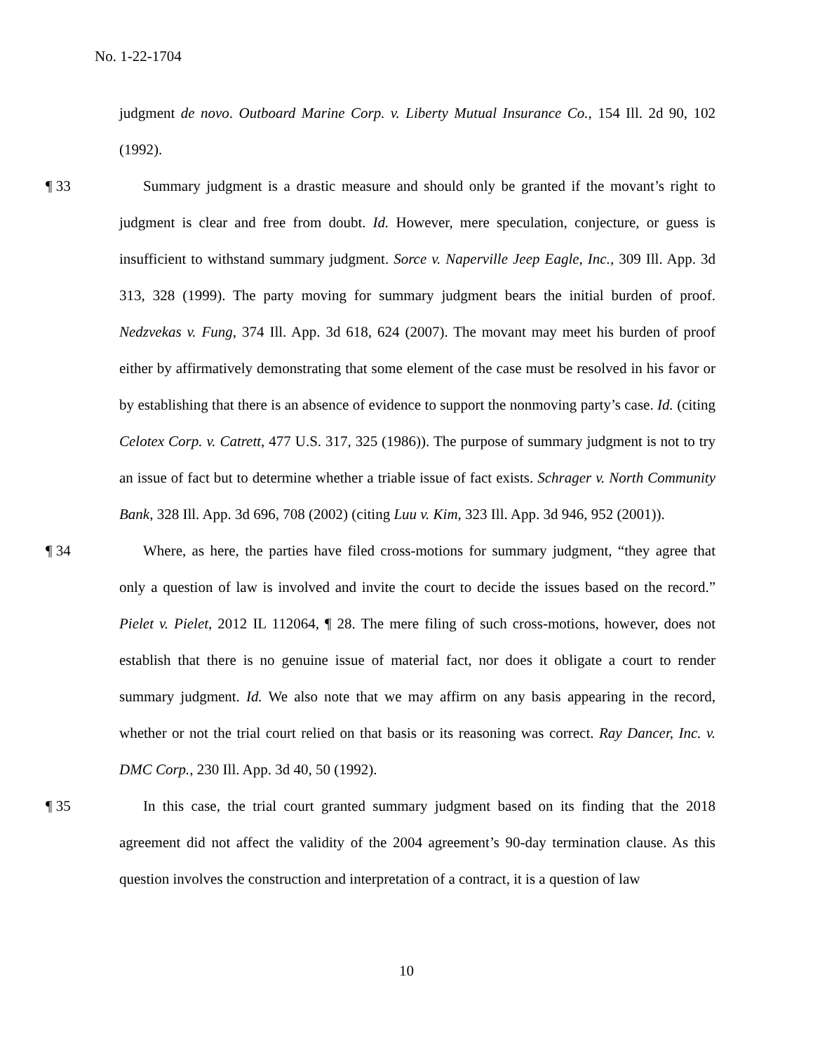No. 1-22-1704
judgment de novo. Outboard Marine Corp. v. Liberty Mutual Insurance Co., 154 Ill. 2d 90, 102 (1992).
¶ 33 Summary judgment is a drastic measure and should only be granted if the movant’s right to judgment is clear and free from doubt. Id. However, mere speculation, conjecture, or guess is insufficient to withstand summary judgment. Sorce v. Naperville Jeep Eagle, Inc., 309 Ill. App. 3d 313, 328 (1999). The party moving for summary judgment bears the initial burden of proof. Nedzvekas v. Fung, 374 Ill. App. 3d 618, 624 (2007). The movant may meet his burden of proof either by affirmatively demonstrating that some element of the case must be resolved in his favor or by establishing that there is an absence of evidence to support the nonmoving party’s case. Id. (citing Celotex Corp. v. Catrett, 477 U.S. 317, 325 (1986)). The purpose of summary judgment is not to try an issue of fact but to determine whether a triable issue of fact exists. Schrager v. North Community Bank, 328 Ill. App. 3d 696, 708 (2002) (citing Luu v. Kim, 323 Ill. App. 3d 946, 952 (2001)).
¶ 34 Where, as here, the parties have filed cross-motions for summary judgment, “they agree that only a question of law is involved and invite the court to decide the issues based on the record.” Pielet v. Pielet, 2012 IL 112064, ¶ 28. The mere filing of such cross-motions, however, does not establish that there is no genuine issue of material fact, nor does it obligate a court to render summary judgment. Id. We also note that we may affirm on any basis appearing in the record, whether or not the trial court relied on that basis or its reasoning was correct. Ray Dancer, Inc. v. DMC Corp., 230 Ill. App. 3d 40, 50 (1992).
¶ 35 In this case, the trial court granted summary judgment based on its finding that the 2018 agreement did not affect the validity of the 2004 agreement’s 90-day termination clause. As this question involves the construction and interpretation of a contract, it is a question of law
10